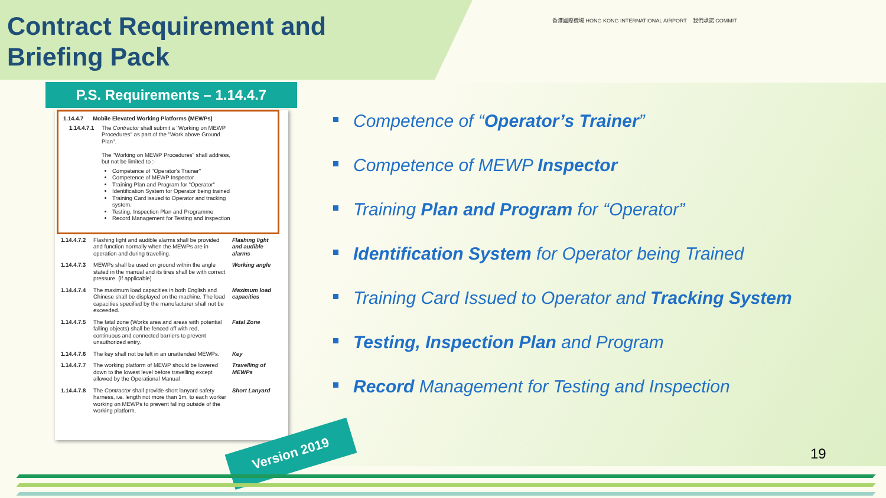Contract Requirement and
Briefing Pack
香港國際機場 HONG KONG INTERNATIONAL AIRPORT 我們承諾 COMMIT
P.S. Requirements – 1.14.4.7
1.14.4.7 Mobile Elevated Working Platforms (MEWPs)
1.14.4.7.1 The Contractor shall submit a "Working on MEWP Procedures" as part of the "Work above Ground Plan".
The "Working on MEWP Procedures" shall address, but not be limited to :-
Competence of "Operator's Trainer"
Competence of MEWP Inspector
Training Plan and Program for "Operator"
Identification System for Operator being trained
Training Card issued to Operator and tracking system.
Testing, Inspection Plan and Programme
Record Management for Testing and Inspection
1.14.4.7.2 Flashing light and audible alarms shall be provided and function normally when the MEWPs are in operation and during travelling. Flashing light and audible alarms
1.14.4.7.3 MEWPs shall be used on ground within the angle stated in the manual and its tires shall be with correct pressure. (if applicable) Working angle
1.14.4.7.4 The maximum load capacities in both English and Chinese shall be displayed on the machine. The load capacities specified by the manufacturer shall not be exceeded. Maximum load capacities
1.14.4.7.5 The fatal zone (Works area and areas with potential falling objects) shall be fenced off with red, continuous and connected barriers to prevent unauthorized entry. Fatal Zone
1.14.4.7.6 The key shall not be left in an unattended MEWPs. Key
1.14.4.7.7 The working platform of MEWP should be lowered down to the lowest level before travelling except allowed by the Operational Manual Travelling of MEWPs
1.14.4.7.8 The Contractor shall provide short lanyard safety harness, i.e. length not more than 1m, to each worker working on MEWPs to prevent falling outside of the working platform. Short Lanyard
Version 2019
Competence of “Operator’s Trainer”
Competence of MEWP Inspector
Training Plan and Program for “Operator”
Identification System for Operator being Trained
Training Card Issued to Operator and Tracking System
Testing, Inspection Plan and Program
Record Management for Testing and Inspection
19